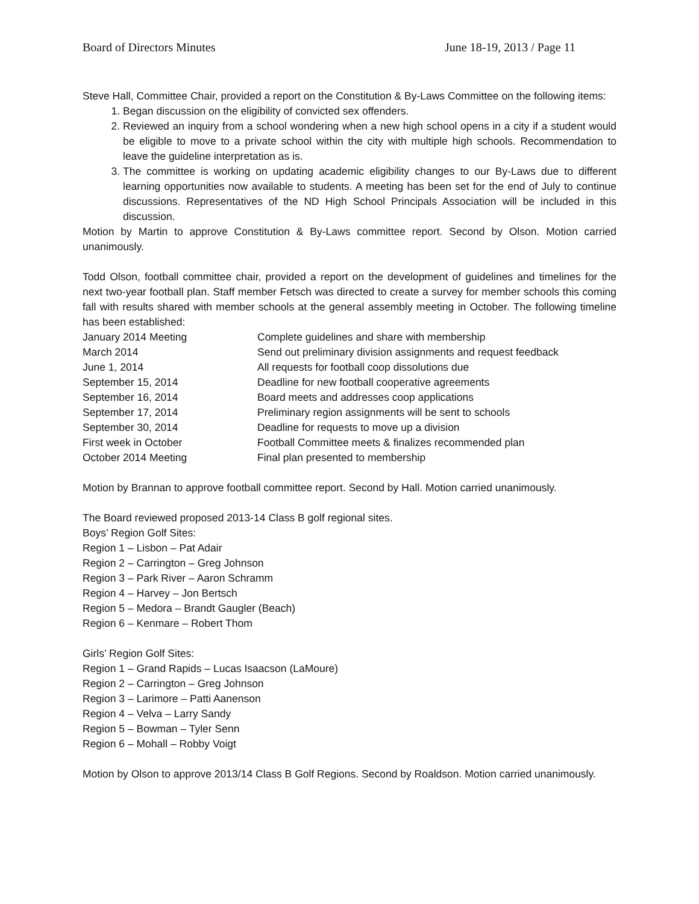Board of Directors Minutes June 18-19, 2013 / Page 11
Steve Hall, Committee Chair, provided a report on the Constitution & By-Laws Committee on the following items:
1. Began discussion on the eligibility of convicted sex offenders.
2. Reviewed an inquiry from a school wondering when a new high school opens in a city if a student would be eligible to move to a private school within the city with multiple high schools. Recommendation to leave the guideline interpretation as is.
3. The committee is working on updating academic eligibility changes to our By-Laws due to different learning opportunities now available to students. A meeting has been set for the end of July to continue discussions. Representatives of the ND High School Principals Association will be included in this discussion.
Motion by Martin to approve Constitution & By-Laws committee report. Second by Olson. Motion carried unanimously.
Todd Olson, football committee chair, provided a report on the development of guidelines and timelines for the next two-year football plan. Staff member Fetsch was directed to create a survey for member schools this coming fall with results shared with member schools at the general assembly meeting in October. The following timeline has been established:
| January 2014 Meeting | Complete guidelines and share with membership |
| March 2014 | Send out preliminary division assignments and request feedback |
| June 1, 2014 | All requests for football coop dissolutions due |
| September 15, 2014 | Deadline for new football cooperative agreements |
| September 16, 2014 | Board meets and addresses coop applications |
| September 17, 2014 | Preliminary region assignments will be sent to schools |
| September 30, 2014 | Deadline for requests to move up a division |
| First week in October | Football Committee meets & finalizes recommended plan |
| October 2014 Meeting | Final plan presented to membership |
Motion by Brannan to approve football committee report. Second by Hall. Motion carried unanimously.
The Board reviewed proposed 2013-14 Class B golf regional sites.
Boys’ Region Golf Sites:
Region 1 – Lisbon – Pat Adair
Region 2 – Carrington – Greg Johnson
Region 3 – Park River – Aaron Schramm
Region 4 – Harvey – Jon Bertsch
Region 5 – Medora – Brandt Gaugler (Beach)
Region 6 – Kenmare – Robert Thom
Girls’ Region Golf Sites:
Region 1 – Grand Rapids – Lucas Isaacson (LaMoure)
Region 2 – Carrington – Greg Johnson
Region 3 – Larimore – Patti Aanenson
Region 4 – Velva – Larry Sandy
Region 5 – Bowman – Tyler Senn
Region 6 – Mohall – Robby Voigt
Motion by Olson to approve 2013/14 Class B Golf Regions. Second by Roaldson. Motion carried unanimously.